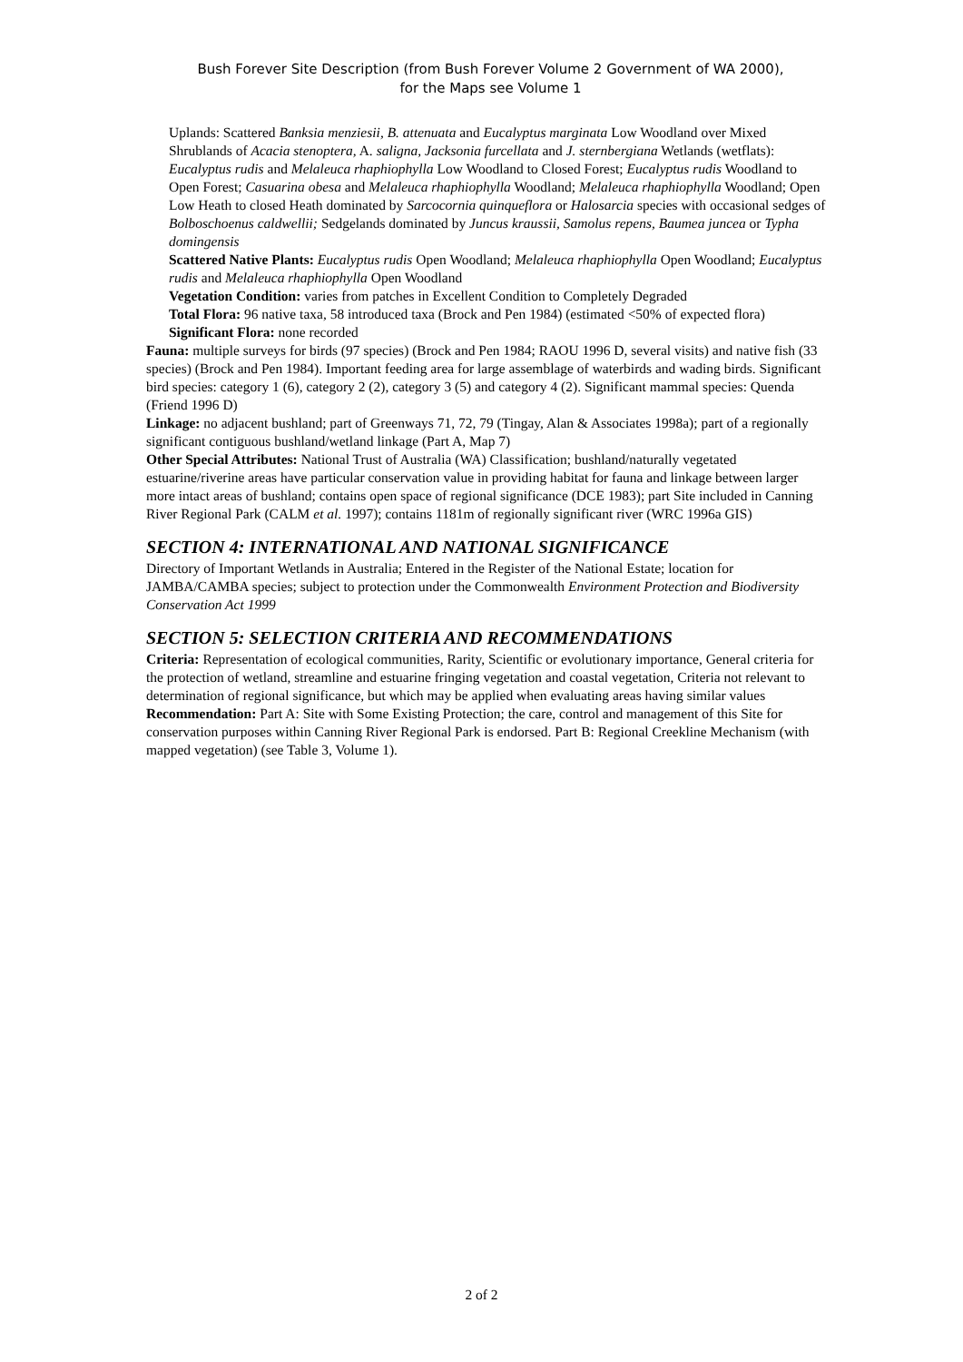Bush Forever Site Description (from Bush Forever Volume 2 Government of WA 2000),
for the Maps see Volume 1
Uplands: Scattered Banksia menziesii, B. attenuata and Eucalyptus marginata Low Woodland over Mixed Shrublands of Acacia stenoptera, A. saligna, Jacksonia furcellata and J. sternbergiana Wetlands (wetflats): Eucalyptus rudis and Melaleuca rhaphiophylla Low Woodland to Closed Forest; Eucalyptus rudis Woodland to Open Forest; Casuarina obesa and Melaleuca rhaphiophylla Woodland; Melaleuca rhaphiophylla Woodland; Open Low Heath to closed Heath dominated by Sarcocornia quinqueflora or Halosarcia species with occasional sedges of Bolboschoenus caldwellii; Sedgelands dominated by Juncus kraussii, Samolus repens, Baumea juncea or Typha domingensis
Scattered Native Plants: Eucalyptus rudis Open Woodland; Melaleuca rhaphiophylla Open Woodland; Eucalyptus rudis and Melaleuca rhaphiophylla Open Woodland
Vegetation Condition: varies from patches in Excellent Condition to Completely Degraded
Total Flora: 96 native taxa, 58 introduced taxa (Brock and Pen 1984) (estimated <50% of expected flora)
Significant Flora: none recorded
Fauna: multiple surveys for birds (97 species) (Brock and Pen 1984; RAOU 1996 D, several visits) and native fish (33 species) (Brock and Pen 1984). Important feeding area for large assemblage of waterbirds and wading birds. Significant bird species: category 1 (6), category 2 (2), category 3 (5) and category 4 (2). Significant mammal species: Quenda (Friend 1996 D)
Linkage: no adjacent bushland; part of Greenways 71, 72, 79 (Tingay, Alan & Associates 1998a); part of a regionally significant contiguous bushland/wetland linkage (Part A, Map 7)
Other Special Attributes: National Trust of Australia (WA) Classification; bushland/naturally vegetated estuarine/riverine areas have particular conservation value in providing habitat for fauna and linkage between larger more intact areas of bushland; contains open space of regional significance (DCE 1983); part Site included in Canning River Regional Park (CALM et al. 1997); contains 1181m of regionally significant river (WRC 1996a GIS)
SECTION 4: INTERNATIONAL AND NATIONAL SIGNIFICANCE
Directory of Important Wetlands in Australia; Entered in the Register of the National Estate; location for JAMBA/CAMBA species; subject to protection under the Commonwealth Environment Protection and Biodiversity Conservation Act 1999
SECTION 5: SELECTION CRITERIA AND RECOMMENDATIONS
Criteria: Representation of ecological communities, Rarity, Scientific or evolutionary importance, General criteria for the protection of wetland, streamline and estuarine fringing vegetation and coastal vegetation, Criteria not relevant to determination of regional significance, but which may be applied when evaluating areas having similar values
Recommendation: Part A: Site with Some Existing Protection; the care, control and management of this Site for conservation purposes within Canning River Regional Park is endorsed. Part B: Regional Creekline Mechanism (with mapped vegetation) (see Table 3, Volume 1).
2 of 2